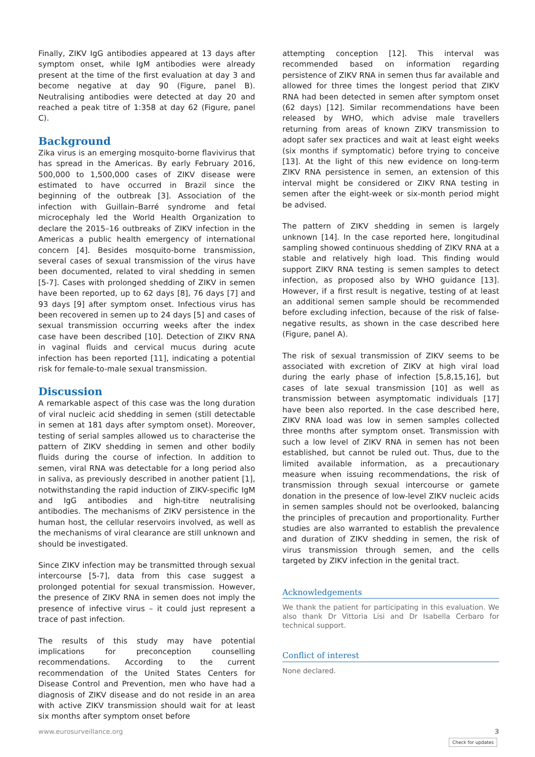Finally, ZIKV IgG antibodies appeared at 13 days after symptom onset, while IgM antibodies were already present at the time of the first evaluation at day 3 and become negative at day 90 (Figure, panel B). Neutralising antibodies were detected at day 20 and reached a peak titre of 1:358 at day 62 (Figure, panel C).
Background
Zika virus is an emerging mosquito-borne flavivirus that has spread in the Americas. By early February 2016, 500,000 to 1,500,000 cases of ZIKV disease were estimated to have occurred in Brazil since the beginning of the outbreak [3]. Association of the infection with Guillain–Barré syndrome and fetal microcephaly led the World Health Organization to declare the 2015–16 outbreaks of ZIKV infection in the Americas a public health emergency of international concern [4]. Besides mosquito-borne transmission, several cases of sexual transmission of the virus have been documented, related to viral shedding in semen [5-7]. Cases with prolonged shedding of ZIKV in semen have been reported, up to 62 days [8], 76 days [7] and 93 days [9] after symptom onset. Infectious virus has been recovered in semen up to 24 days [5] and cases of sexual transmission occurring weeks after the index case have been described [10]. Detection of ZIKV RNA in vaginal fluids and cervical mucus during acute infection has been reported [11], indicating a potential risk for female-to-male sexual transmission.
Discussion
A remarkable aspect of this case was the long duration of viral nucleic acid shedding in semen (still detectable in semen at 181 days after symptom onset). Moreover, testing of serial samples allowed us to characterise the pattern of ZIKV shedding in semen and other bodily fluids during the course of infection. In addition to semen, viral RNA was detectable for a long period also in saliva, as previously described in another patient [1], notwithstanding the rapid induction of ZIKV-specific IgM and IgG antibodies and high-titre neutralising antibodies. The mechanisms of ZIKV persistence in the human host, the cellular reservoirs involved, as well as the mechanisms of viral clearance are still unknown and should be investigated.
Since ZIKV infection may be transmitted through sexual intercourse [5-7], data from this case suggest a prolonged potential for sexual transmission. However, the presence of ZIKV RNA in semen does not imply the presence of infective virus – it could just represent a trace of past infection.
The results of this study may have potential implications for preconception counselling recommendations. According to the current recommendation of the United States Centers for Disease Control and Prevention, men who have had a diagnosis of ZIKV disease and do not reside in an area with active ZIKV transmission should wait for at least six months after symptom onset before
attempting conception [12]. This interval was recommended based on information regarding persistence of ZIKV RNA in semen thus far available and allowed for three times the longest period that ZIKV RNA had been detected in semen after symptom onset (62 days) [12]. Similar recommendations have been released by WHO, which advise male travellers returning from areas of known ZIKV transmission to adopt safer sex practices and wait at least eight weeks (six months if symptomatic) before trying to conceive [13]. At the light of this new evidence on long-term ZIKV RNA persistence in semen, an extension of this interval might be considered or ZIKV RNA testing in semen after the eight-week or six-month period might be advised.
The pattern of ZIKV shedding in semen is largely unknown [14]. In the case reported here, longitudinal sampling showed continuous shedding of ZIKV RNA at a stable and relatively high load. This finding would support ZIKV RNA testing is semen samples to detect infection, as proposed also by WHO guidance [13]. However, if a first result is negative, testing of at least an additional semen sample should be recommended before excluding infection, because of the risk of false-negative results, as shown in the case described here (Figure, panel A).
The risk of sexual transmission of ZIKV seems to be associated with excretion of ZIKV at high viral load during the early phase of infection [5,8,15,16], but cases of late sexual transmission [10] as well as transmission between asymptomatic individuals [17] have been also reported. In the case described here, ZIKV RNA load was low in semen samples collected three months after symptom onset. Transmission with such a low level of ZIKV RNA in semen has not been established, but cannot be ruled out. Thus, due to the limited available information, as a precautionary measure when issuing recommendations, the risk of transmission through sexual intercourse or gamete donation in the presence of low-level ZIKV nucleic acids in semen samples should not be overlooked, balancing the principles of precaution and proportionality. Further studies are also warranted to establish the prevalence and duration of ZIKV shedding in semen, the risk of virus transmission through semen, and the cells targeted by ZIKV infection in the genital tract.
Acknowledgements
We thank the patient for participating in this evaluation. We also thank Dr Vittoria Lisi and Dr Isabella Cerbaro for technical support.
Conflict of interest
None declared.
www.eurosurveillance.org 3
Check for updates